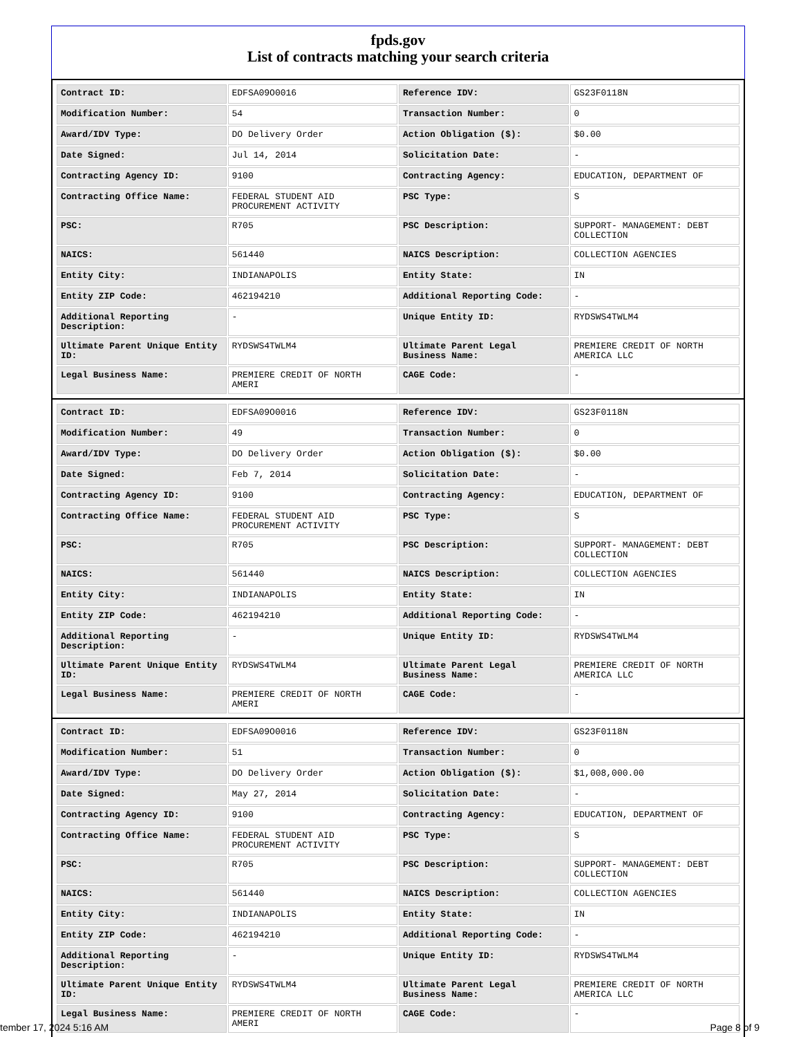fpds.gov
List of contracts matching your search criteria
| Contract ID: | EDFSA09O0016 | Reference IDV: | GS23F0118N |
| Modification Number: | 54 | Transaction Number: | 0 |
| Award/IDV Type: | DO Delivery Order | Action Obligation ($): | $0.00 |
| Date Signed: | Jul 14, 2014 | Solicitation Date: | - |
| Contracting Agency ID: | 9100 | Contracting Agency: | EDUCATION, DEPARTMENT OF |
| Contracting Office Name: | FEDERAL STUDENT AID PROCUREMENT ACTIVITY | PSC Type: | S |
| PSC: | R705 | PSC Description: | SUPPORT- MANAGEMENT: DEBT COLLECTION |
| NAICS: | 561440 | NAICS Description: | COLLECTION AGENCIES |
| Entity City: | INDIANAPOLIS | Entity State: | IN |
| Entity ZIP Code: | 462194210 | Additional Reporting Code: | - |
| Additional Reporting Description: | - | Unique Entity ID: | RYDSWS4TWLM4 |
| Ultimate Parent Unique Entity ID: | RYDSWS4TWLM4 | Ultimate Parent Legal Business Name: | PREMIERE CREDIT OF NORTH AMERICA LLC |
| Legal Business Name: | PREMIERE CREDIT OF NORTH AMERI | CAGE Code: | - |
| Contract ID: | EDFSA09O0016 | Reference IDV: | GS23F0118N |
| Modification Number: | 49 | Transaction Number: | 0 |
| Award/IDV Type: | DO Delivery Order | Action Obligation ($): | $0.00 |
| Date Signed: | Feb 7, 2014 | Solicitation Date: | - |
| Contracting Agency ID: | 9100 | Contracting Agency: | EDUCATION, DEPARTMENT OF |
| Contracting Office Name: | FEDERAL STUDENT AID PROCUREMENT ACTIVITY | PSC Type: | S |
| PSC: | R705 | PSC Description: | SUPPORT- MANAGEMENT: DEBT COLLECTION |
| NAICS: | 561440 | NAICS Description: | COLLECTION AGENCIES |
| Entity City: | INDIANAPOLIS | Entity State: | IN |
| Entity ZIP Code: | 462194210 | Additional Reporting Code: | - |
| Additional Reporting Description: | - | Unique Entity ID: | RYDSWS4TWLM4 |
| Ultimate Parent Unique Entity ID: | RYDSWS4TWLM4 | Ultimate Parent Legal Business Name: | PREMIERE CREDIT OF NORTH AMERICA LLC |
| Legal Business Name: | PREMIERE CREDIT OF NORTH AMERI | CAGE Code: | - |
| Contract ID: | EDFSA09O0016 | Reference IDV: | GS23F0118N |
| Modification Number: | 51 | Transaction Number: | 0 |
| Award/IDV Type: | DO Delivery Order | Action Obligation ($): | $1,008,000.00 |
| Date Signed: | May 27, 2014 | Solicitation Date: | - |
| Contracting Agency ID: | 9100 | Contracting Agency: | EDUCATION, DEPARTMENT OF |
| Contracting Office Name: | FEDERAL STUDENT AID PROCUREMENT ACTIVITY | PSC Type: | S |
| PSC: | R705 | PSC Description: | SUPPORT- MANAGEMENT: DEBT COLLECTION |
| NAICS: | 561440 | NAICS Description: | COLLECTION AGENCIES |
| Entity City: | INDIANAPOLIS | Entity State: | IN |
| Entity ZIP Code: | 462194210 | Additional Reporting Code: | - |
| Additional Reporting Description: | - | Unique Entity ID: | RYDSWS4TWLM4 |
| Ultimate Parent Unique Entity ID: | RYDSWS4TWLM4 | Ultimate Parent Legal Business Name: | PREMIERE CREDIT OF NORTH AMERICA LLC |
| Legal Business Name: | PREMIERE CREDIT OF NORTH AMERI | CAGE Code: | - |
tember 17, 2024 5:16 AM Page 8 of 9